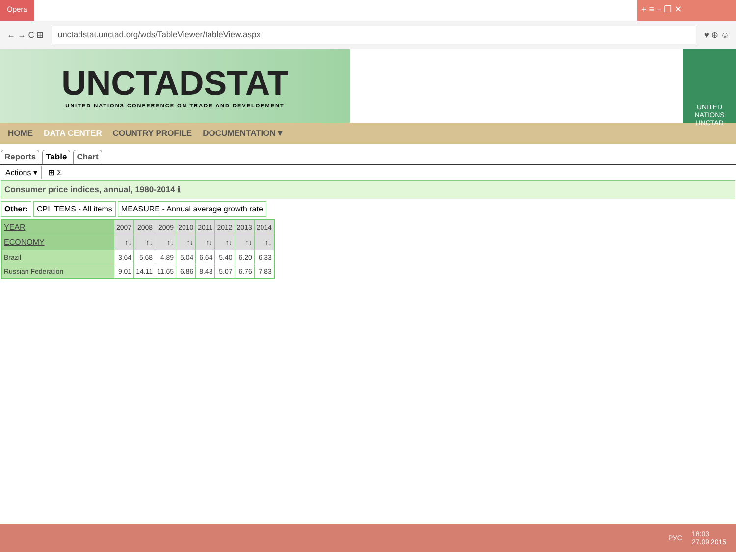Opera
+ ≡ – ❐ ✕
← → C ⊞
unctadstat.unctad.org/wds/TableViewer/tableView.aspx
♥ ⊕ ☺
UNCTADSTAT
UNITED NATIONS CONFERENCE ON TRADE AND DEVELOPMENT
UNITED NATIONS
UNCTAD
HOME DATA CENTER COUNTRY PROFILE DOCUMENTATION ▾
Reports Table Chart
Actions ▾ ⊞ Σ
Consumer price indices, annual, 1980-2014 ℹ
Other: CPI ITEMS - All items MEASURE - Annual average growth rate
| YEAR | 2007 | 2008 | 2009 | 2010 | 2011 | 2012 | 2013 | 2014 |
| --- | --- | --- | --- | --- | --- | --- | --- | --- |
| ECONOMY | ↑↓ | ↑↓ | ↑↓ | ↑↓ | ↑↓ | ↑↓ | ↑↓ | ↑↓ |
| Brazil | 3.64 | 5.68 | 4.89 | 5.04 | 6.64 | 5.40 | 6.20 | 6.33 |
| Russian Federation | 9.01 | 14.11 | 11.65 | 6.86 | 8.43 | 5.07 | 6.76 | 7.83 |
РУС 18:03
27.09.2015